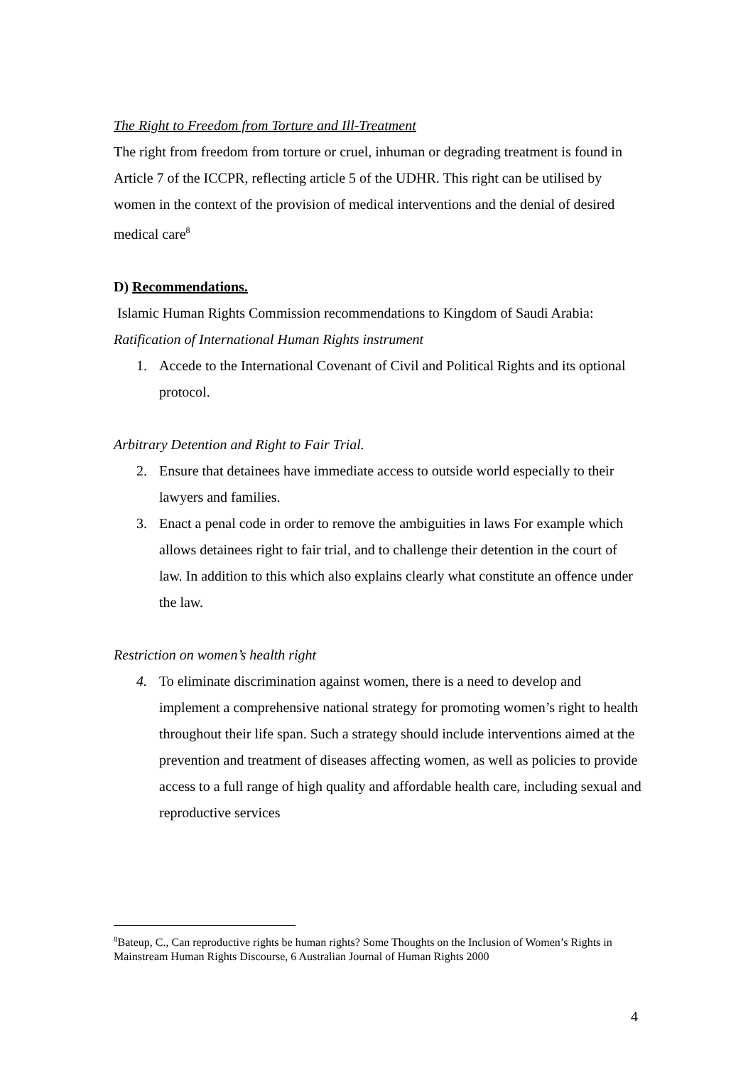The Right to Freedom from Torture and Ill-Treatment
The right from freedom from torture or cruel, inhuman or degrading treatment is found in Article 7 of the ICCPR, reflecting article 5 of the UDHR. This right can be utilised by women in the context of the provision of medical interventions and the denial of desired medical care<sup>8</sup>
D) Recommendations.
Islamic Human Rights Commission recommendations to Kingdom of Saudi Arabia:
Ratification of International Human Rights instrument
1. Accede to the International Covenant of Civil and Political Rights and its optional protocol.
Arbitrary Detention and Right to Fair Trial.
2. Ensure that detainees have immediate access to outside world especially to their lawyers and families.
3. Enact a penal code in order to remove the ambiguities in laws For example which allows detainees right to fair trial, and to challenge their detention in the court of law. In addition to this which also explains clearly what constitute an offence under the law.
Restriction on women’s health right
4. To eliminate discrimination against women, there is a need to develop and implement a comprehensive national strategy for promoting women’s right to health throughout their life span. Such a strategy should include interventions aimed at the prevention and treatment of diseases affecting women, as well as policies to provide access to a full range of high quality and affordable health care, including sexual and reproductive services
<sup>8</sup> Bateup, C., Can reproductive rights be human rights? Some Thoughts on the Inclusion of Women’s Rights in Mainstream Human Rights Discourse, 6 Australian Journal of Human Rights 2000
4